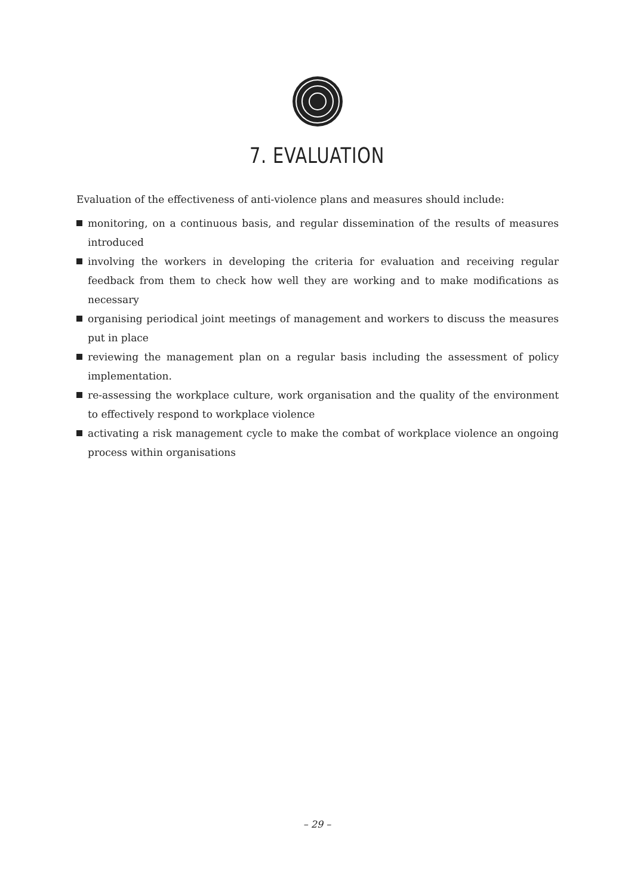7. EVALUATION
Evaluation of the effectiveness of anti-violence plans and measures should include:
monitoring, on a continuous basis, and regular dissemination of the results of measures introduced
involving the workers in developing the criteria for evaluation and receiving regular feedback from them to check how well they are working and to make modifications as necessary
organising periodical joint meetings of management and workers to discuss the measures put in place
reviewing the management plan on a regular basis including the assessment of policy implementation.
re-assessing the workplace culture, work organisation and the quality of the environment to effectively respond to workplace violence
activating a risk management cycle to make the combat of workplace violence an ongoing process within organisations
– 29 –